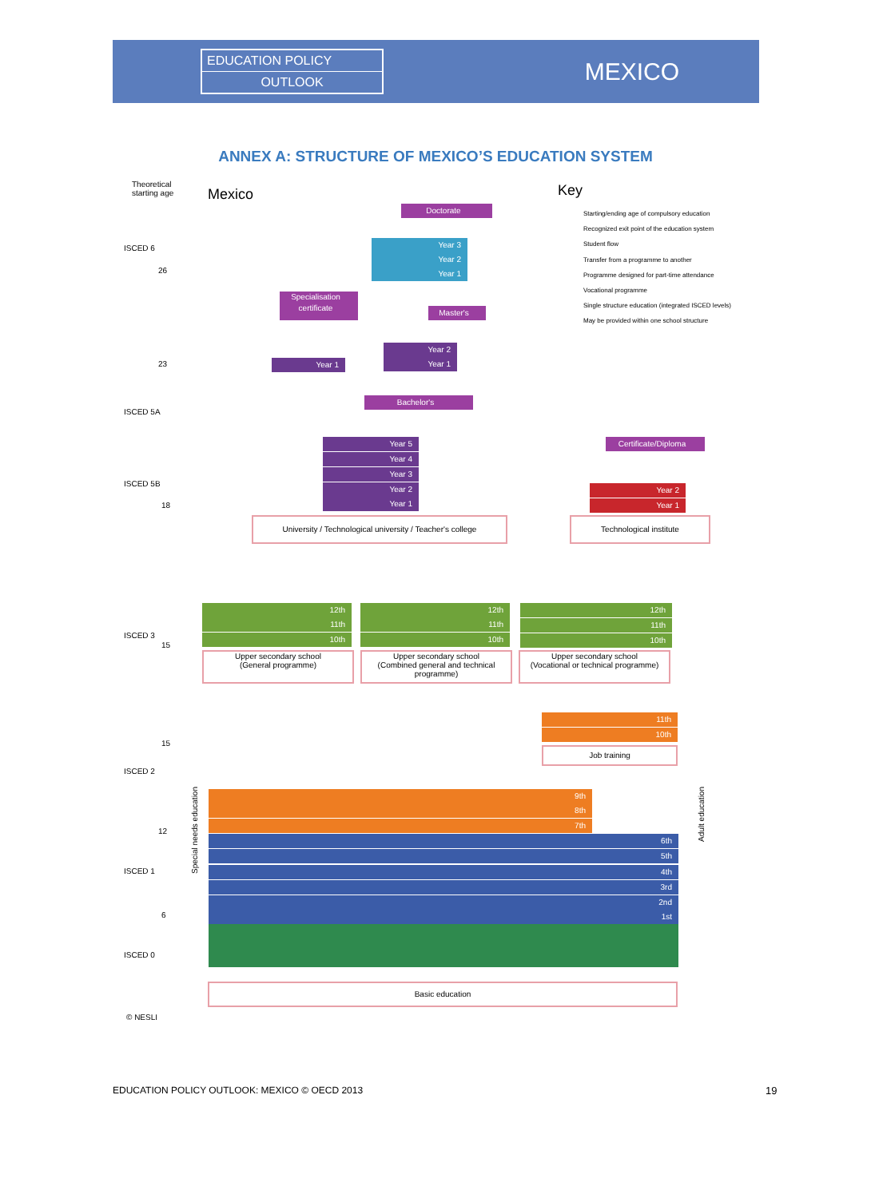EDUCATION POLICY
OUTLOOK
MEXICO
ANNEX A: STRUCTURE OF MEXICO’S EDUCATION SYSTEM
Theoretical
starting age
Mexico Key
Starting/ending age of compulsory education
Recognized exit point of the education system
Student flow
Transfer from a programme to another
Programme designed for part-time attendance
Vocational programme
Single structure education (integrated ISCED levels)
May be provided within one school structure
ISCED 6
26
23
ISCED 5A
ISCED 5B
18
ISCED 3
15
15
ISCED 2
12
ISCED 1
6
ISCED 0
© NESLI
Doctorate
Year 3
Year 2
Year 1
Specialisation certificate
Master's
Year 2
Year 1
Year 1
Bachelor's
Year 5
Year 4
Year 3
Year 2
Year 1
Certificate/Diploma
Year 2
Year 1
University / Technological university / Teacher's college
Technological institute
12th
11th
10th
12th
11th
10th
12th
11th
10th
Upper secondary school
(General programme)
Upper secondary school
(Combined general and technical programme)
Upper secondary school
(Vocational or technical programme)
11th
10th
Job training
Special needs education
Adult education
9th
8th
7th
6th
5th
4th
3rd
2nd
1st
Basic education
EDUCATION POLICY OUTLOOK: MEXICO © OECD 2013
19